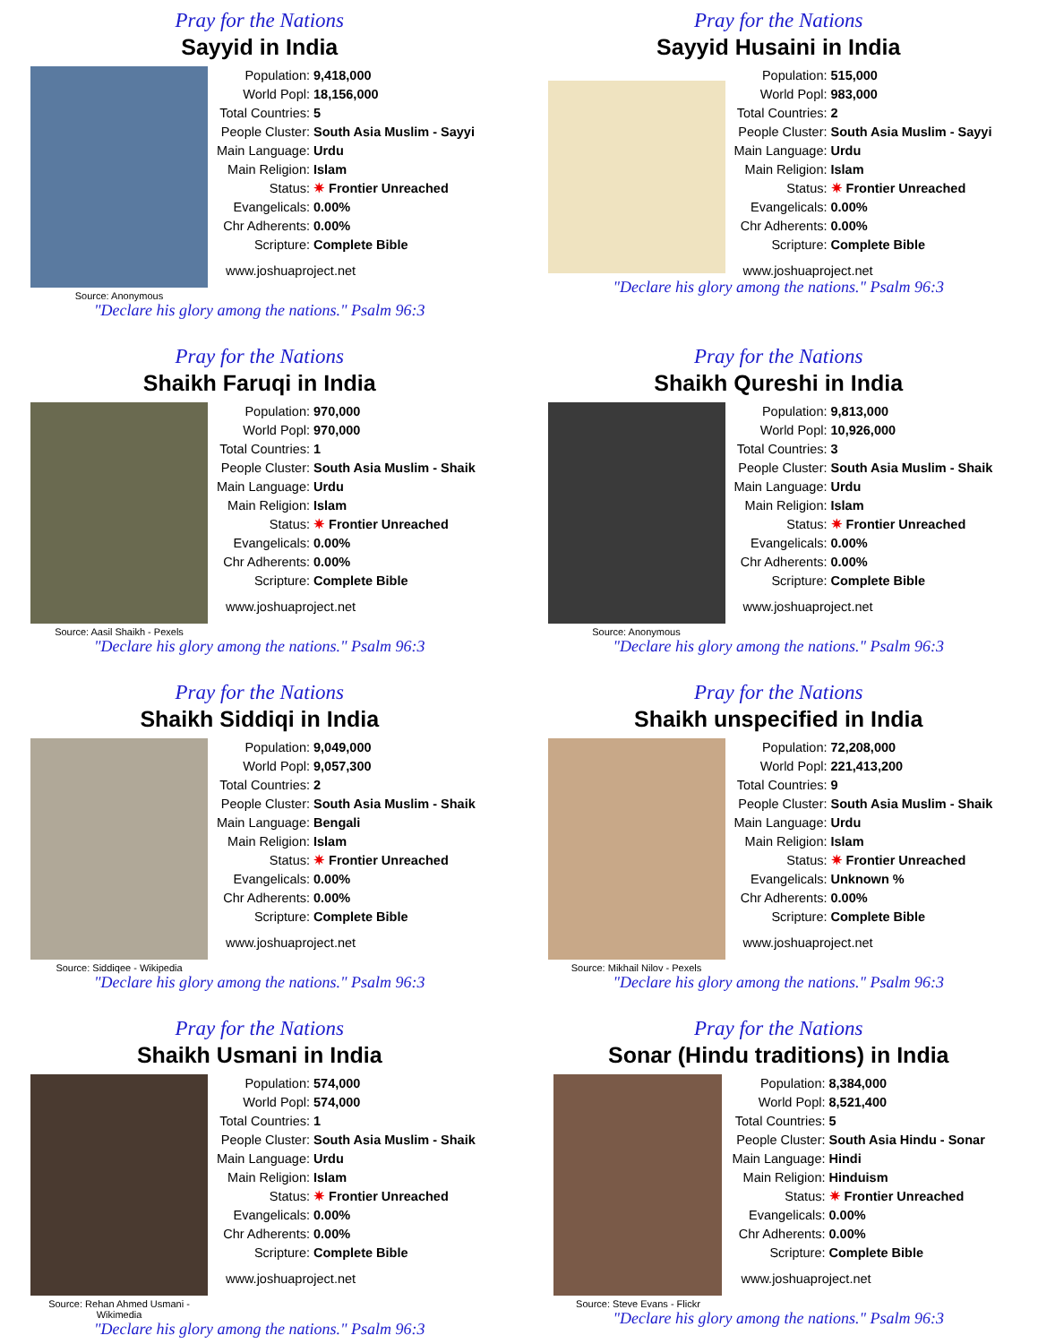Pray for the Nations
Sayyid in India
Source: Anonymous
| Population: | 9,418,000 |
| World Popl: | 18,156,000 |
| Total Countries: | 5 |
| People Cluster: | South Asia Muslim - Sayyi |
| Main Language: | Urdu |
| Main Religion: | Islam |
| Status: | ✷ Frontier Unreached |
| Evangelicals: | 0.00% |
| Chr Adherents: | 0.00% |
| Scripture: | Complete Bible |
www.joshuaproject.net
"Declare his glory among the nations." Psalm 96:3
Pray for the Nations
Sayyid Husaini in India
| Population: | 515,000 |
| World Popl: | 983,000 |
| Total Countries: | 2 |
| People Cluster: | South Asia Muslim - Sayyi |
| Main Language: | Urdu |
| Main Religion: | Islam |
| Status: | ✷ Frontier Unreached |
| Evangelicals: | 0.00% |
| Chr Adherents: | 0.00% |
| Scripture: | Complete Bible |
www.joshuaproject.net
"Declare his glory among the nations." Psalm 96:3
Pray for the Nations
Shaikh Faruqi in India
Source: Aasil Shaikh - Pexels
| Population: | 970,000 |
| World Popl: | 970,000 |
| Total Countries: | 1 |
| People Cluster: | South Asia Muslim - Shaik |
| Main Language: | Urdu |
| Main Religion: | Islam |
| Status: | ✷ Frontier Unreached |
| Evangelicals: | 0.00% |
| Chr Adherents: | 0.00% |
| Scripture: | Complete Bible |
www.joshuaproject.net
"Declare his glory among the nations." Psalm 96:3
Pray for the Nations
Shaikh Qureshi in India
Source: Anonymous
| Population: | 9,813,000 |
| World Popl: | 10,926,000 |
| Total Countries: | 3 |
| People Cluster: | South Asia Muslim - Shaik |
| Main Language: | Urdu |
| Main Religion: | Islam |
| Status: | ✷ Frontier Unreached |
| Evangelicals: | 0.00% |
| Chr Adherents: | 0.00% |
| Scripture: | Complete Bible |
www.joshuaproject.net
"Declare his glory among the nations." Psalm 96:3
Pray for the Nations
Shaikh Siddiqi in India
Source: Siddiqee - Wikipedia
| Population: | 9,049,000 |
| World Popl: | 9,057,300 |
| Total Countries: | 2 |
| People Cluster: | South Asia Muslim - Shaik |
| Main Language: | Bengali |
| Main Religion: | Islam |
| Status: | ✷ Frontier Unreached |
| Evangelicals: | 0.00% |
| Chr Adherents: | 0.00% |
| Scripture: | Complete Bible |
www.joshuaproject.net
"Declare his glory among the nations." Psalm 96:3
Pray for the Nations
Shaikh unspecified in India
Source: Mikhail Nilov - Pexels
| Population: | 72,208,000 |
| World Popl: | 221,413,200 |
| Total Countries: | 9 |
| People Cluster: | South Asia Muslim - Shaik |
| Main Language: | Urdu |
| Main Religion: | Islam |
| Status: | ✷ Frontier Unreached |
| Evangelicals: | Unknown % |
| Chr Adherents: | 0.00% |
| Scripture: | Complete Bible |
www.joshuaproject.net
"Declare his glory among the nations." Psalm 96:3
Pray for the Nations
Shaikh Usmani in India
Source: Rehan Ahmed Usmani - Wikimedia
| Population: | 574,000 |
| World Popl: | 574,000 |
| Total Countries: | 1 |
| People Cluster: | South Asia Muslim - Shaik |
| Main Language: | Urdu |
| Main Religion: | Islam |
| Status: | ✷ Frontier Unreached |
| Evangelicals: | 0.00% |
| Chr Adherents: | 0.00% |
| Scripture: | Complete Bible |
www.joshuaproject.net
"Declare his glory among the nations." Psalm 96:3
Pray for the Nations
Sonar (Hindu traditions) in India
Source: Steve Evans - Flickr
| Population: | 8,384,000 |
| World Popl: | 8,521,400 |
| Total Countries: | 5 |
| People Cluster: | South Asia Hindu - Sonar |
| Main Language: | Hindi |
| Main Religion: | Hinduism |
| Status: | ✷ Frontier Unreached |
| Evangelicals: | 0.00% |
| Chr Adherents: | 0.00% |
| Scripture: | Complete Bible |
www.joshuaproject.net
"Declare his glory among the nations." Psalm 96:3